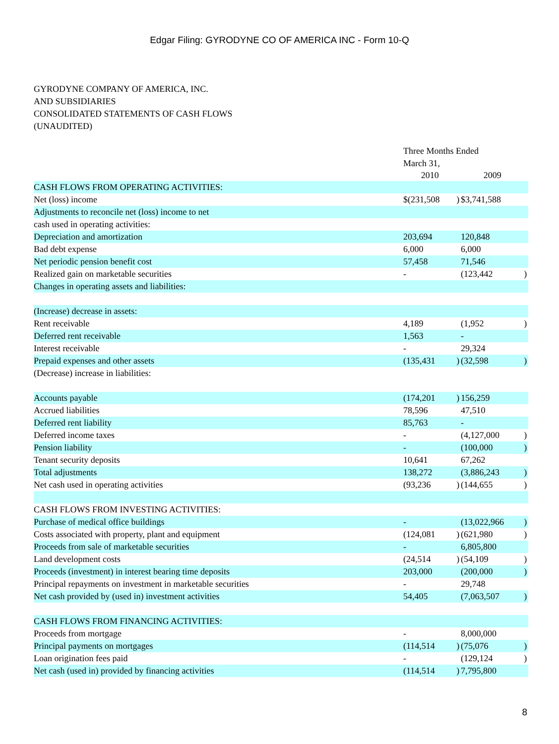Edgar Filing: GYRODYNE CO OF AMERICA INC - Form 10-Q
GYRODYNE COMPANY OF AMERICA, INC.
AND SUBSIDIARIES
CONSOLIDATED STATEMENTS OF CASH FLOWS
(UNAUDITED)
| | Three Months Ended | | | |
| | March 31, | | | |
| | 2010 | | 2009 | |
| CASH FLOWS FROM OPERATING ACTIVITIES: | | | | |
| Net (loss) income | $(231,508 | ) | $3,741,588 | |
| Adjustments to reconcile net (loss) income to net | | | | |
| cash used in operating activities: | | | | |
| Depreciation and amortization | 203,694 | | 120,848 | |
| Bad debt expense | 6,000 | | 6,000 | |
| Net periodic pension benefit cost | 57,458 | | 71,546 | |
| Realized gain on marketable securities | - | | (123,442 | ) |
| Changes in operating assets and liabilities: | | | | |
| (Increase) decrease in assets: | | | | |
| Rent receivable | 4,189 | | (1,952 | ) |
| Deferred rent receivable | 1,563 | | - | |
| Interest receivable | - | | 29,324 | |
| Prepaid expenses and other assets | (135,431 | ) | (32,598 | ) |
| (Decrease) increase in liabilities: | | | | |
| Accounts payable | (174,201 | ) | 156,259 | |
| Accrued liabilities | 78,596 | | 47,510 | |
| Deferred rent liability | 85,763 | | - | |
| Deferred income taxes | - | | (4,127,000 | ) |
| Pension liability | - | | (100,000 | ) |
| Tenant security deposits | 10,641 | | 67,262 | |
| Total adjustments | 138,272 | | (3,886,243 | ) |
| Net cash used in operating activities | (93,236 | ) | (144,655 | ) |
| CASH FLOWS FROM INVESTING ACTIVITIES: | | | | |
| Purchase of medical office buildings | - | | (13,022,966 | ) |
| Costs associated with property, plant and equipment | (124,081 | ) | (621,980 | ) |
| Proceeds from sale of marketable securities | - | | 6,805,800 | |
| Land development costs | (24,514 | ) | (54,109 | ) |
| Proceeds (investment) in interest bearing time deposits | 203,000 | | (200,000 | ) |
| Principal repayments on investment in marketable securities | - | | 29,748 | |
| Net cash provided by (used in) investment activities | 54,405 | | (7,063,507 | ) |
| CASH FLOWS FROM FINANCING ACTIVITIES: | | | | |
| Proceeds from mortgage | - | | 8,000,000 | |
| Principal payments on mortgages | (114,514 | ) | (75,076 | ) |
| Loan origination fees paid | - | | (129,124 | ) |
| Net cash (used in) provided by financing activities | (114,514 | ) | 7,795,800 | |
8